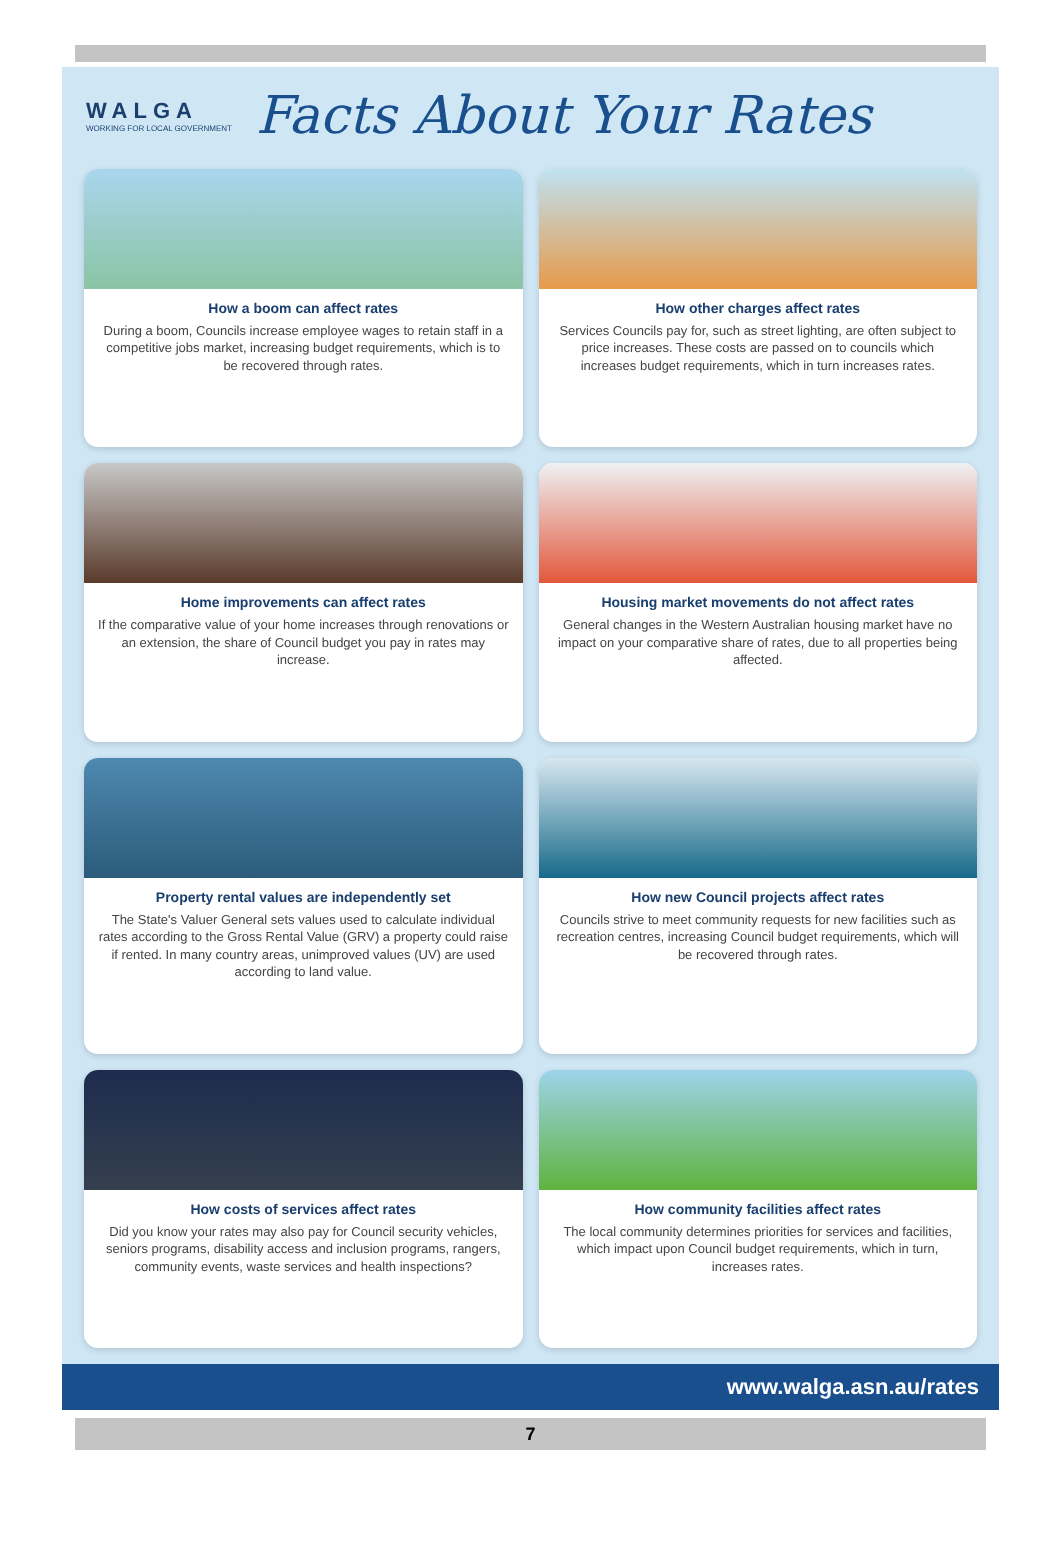WALGA
WORKING FOR LOCAL GOVERNMENT
Facts About Your Rates
How a boom can affect rates
During a boom, Councils increase employee wages to retain staff in a competitive jobs market, increasing budget requirements, which is to be recovered through rates.
How other charges affect rates
Services Councils pay for, such as street lighting, are often subject to price increases. These costs are passed on to councils which increases budget requirements, which in turn increases rates.
Home improvements can affect rates
If the comparative value of your home increases through renovations or an extension, the share of Council budget you pay in rates may increase.
Housing market movements do not affect rates
General changes in the Western Australian housing market have no impact on your comparative share of rates, due to all properties being affected.
Property rental values are independently set
The State's Valuer General sets values used to calculate individual rates according to the Gross Rental Value (GRV) a property could raise if rented. In many country areas, unimproved values (UV) are used according to land value.
How new Council projects affect rates
Councils strive to meet community requests for new facilities such as recreation centres, increasing Council budget requirements, which will be recovered through rates.
How costs of services affect rates
Did you know your rates may also pay for Council security vehicles, seniors programs, disability access and inclusion programs, rangers, community events, waste services and health inspections?
How community facilities affect rates
The local community determines priorities for services and facilities, which impact upon Council budget requirements, which in turn, increases rates.
www.walga.asn.au/rates
7